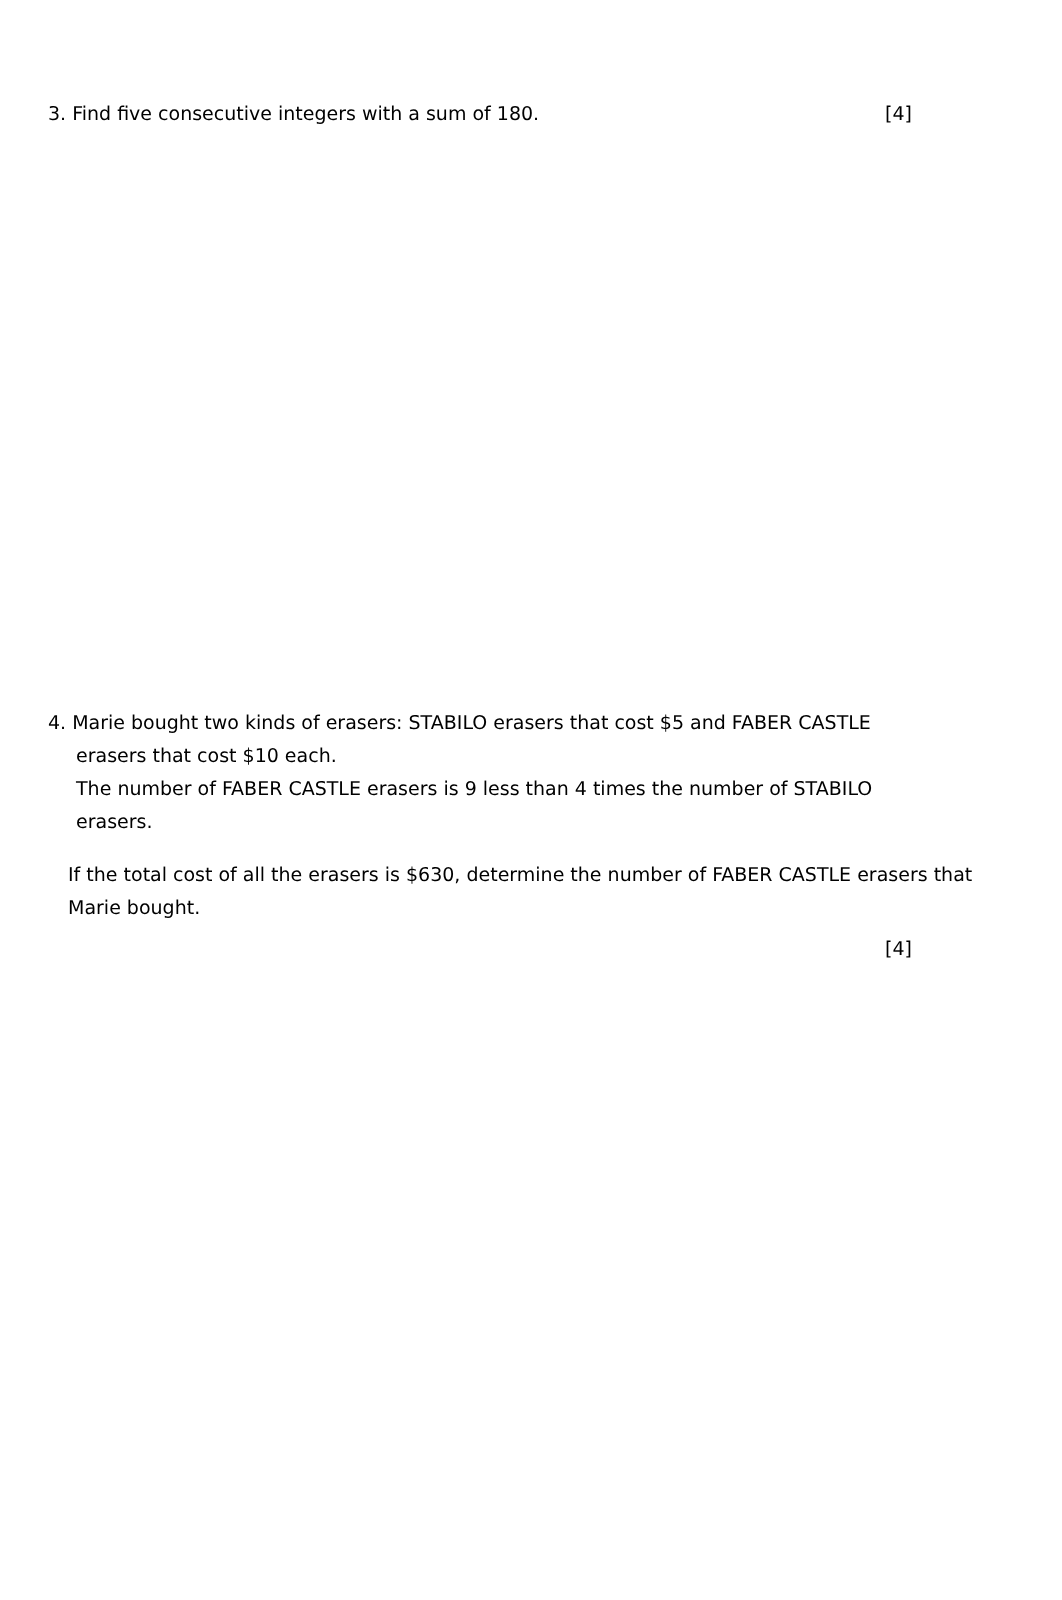3. Find five consecutive integers with a sum of 180. [4]
4. Marie bought two kinds of erasers: STABILO erasers that cost $5 and FABER CASTLE
erasers that cost $10 each.
The number of FABER CASTLE erasers is 9 less than 4 times the number of STABILO
erasers.
If the total cost of all the erasers is $630, determine the number of FABER CASTLE erasers that Marie bought.
[4]